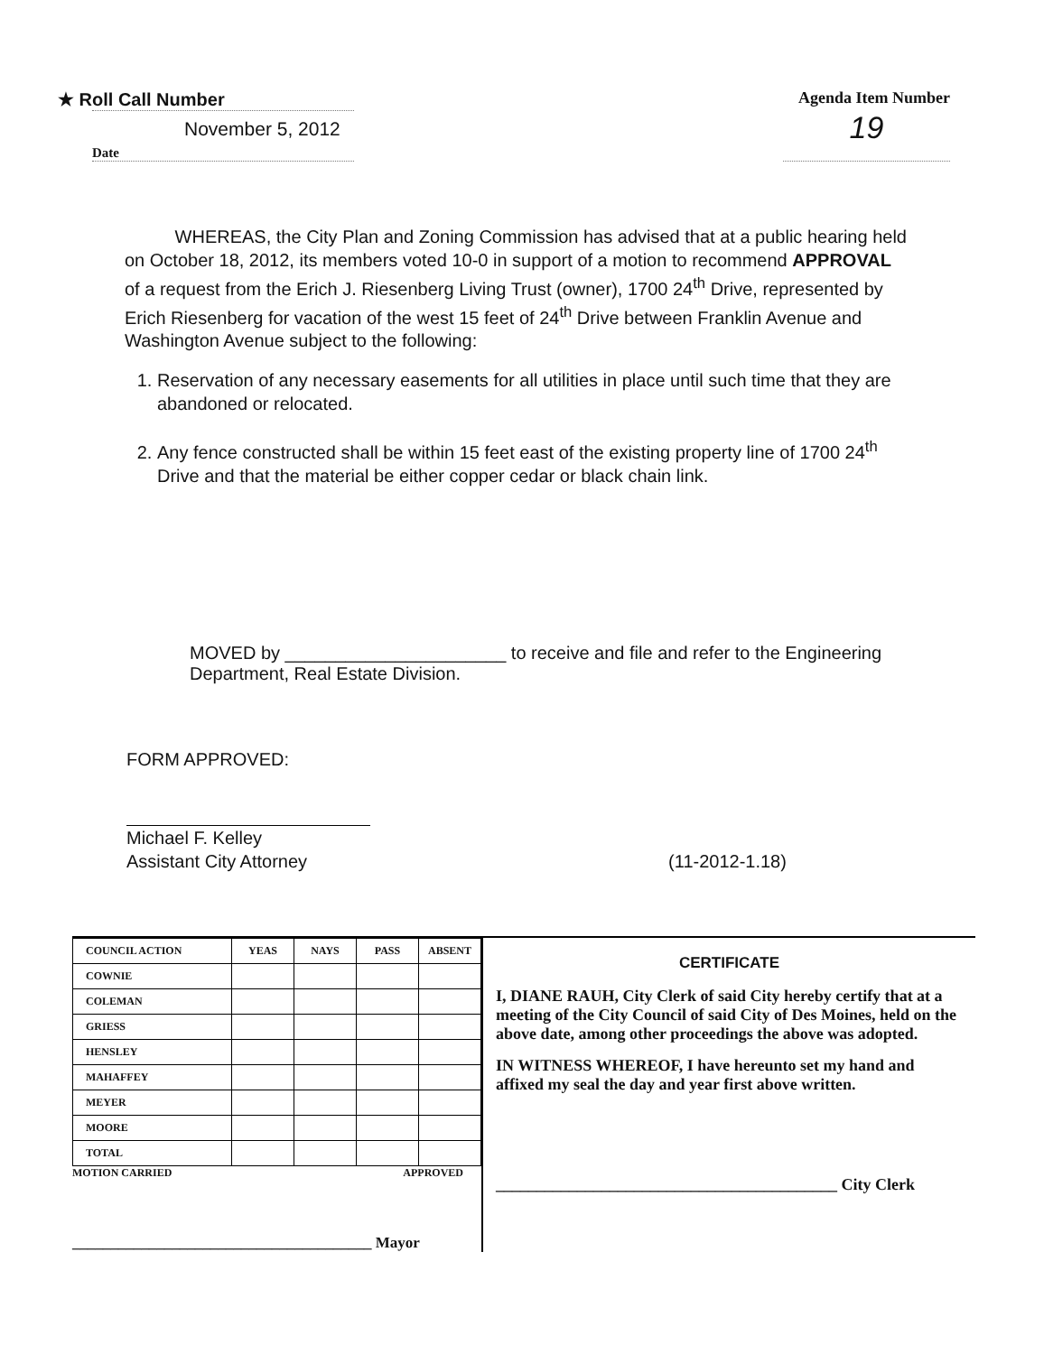★ Roll Call Number Agenda Item Number
November 5, 2012
Date
19
WHEREAS, the City Plan and Zoning Commission has advised that at a public hearing held on October 18, 2012, its members voted 10-0 in support of a motion to recommend APPROVAL of a request from the Erich J. Riesenberg Living Trust (owner), 1700 24<sup>th</sup> Drive, represented by Erich Riesenberg for vacation of the west 15 feet of 24<sup>th</sup> Drive between Franklin Avenue and Washington Avenue subject to the following:
1. Reservation of any necessary easements for all utilities in place until such time that they are abandoned or relocated.
2. Any fence constructed shall be within 15 feet east of the existing property line of 1700 24<sup>th</sup> Drive and that the material be either copper cedar or black chain link.
MOVED by ______________________ to receive and file and refer to the Engineering Department, Real Estate Division.
FORM APPROVED:
Michael F. Kelley
Assistant City Attorney (11-2012-1.18)
| COUNCIL ACTION | YEAS | NAYS | PASS | ABSENT |
| --- | --- | --- | --- | --- |
| COWNIE | | | | |
| COLEMAN | | | | |
| GRIESS | | | | |
| HENSLEY | | | | |
| MAHAFFEY | | | | |
| MEYER | | | | |
| MOORE | | | | |
| TOTAL | | | | |
MOTION CARRIED APPROVED
_______________________________________ Mayor
CERTIFICATE
I, DIANE RAUH, City Clerk of said City hereby certify that at a meeting of the City Council of said City of Des Moines, held on the above date, among other proceedings the above was adopted.
IN WITNESS WHEREOF, I have hereunto set my hand and affixed my seal the day and year first above written.
__________________________________________ City Clerk